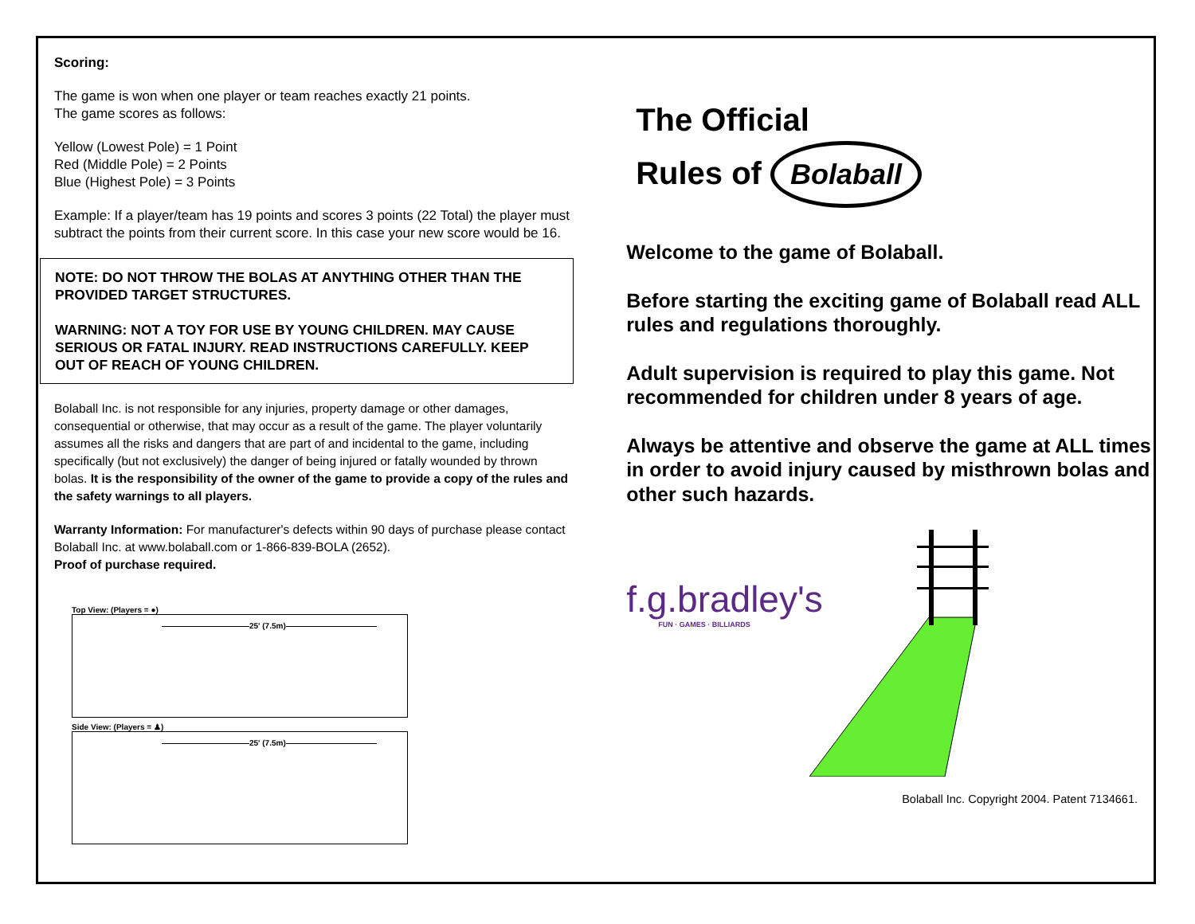Scoring:
The game is won when one player or team reaches exactly 21 points.
The game scores as follows:
Yellow (Lowest Pole) = 1 Point
Red (Middle Pole) = 2 Points
Blue (Highest Pole) = 3 Points
Example: If a player/team has 19 points and scores 3 points (22 Total) the player must subtract the points from their current score. In this case your new score would be 16.
NOTE: DO NOT THROW THE BOLAS AT ANYTHING OTHER THAN THE PROVIDED TARGET STRUCTURES.
WARNING: NOT A TOY FOR USE BY YOUNG CHILDREN. MAY CAUSE SERIOUS OR FATAL INJURY. READ INSTRUCTIONS CAREFULLY. KEEP OUT OF REACH OF YOUNG CHILDREN.
Bolaball Inc. is not responsible for any injuries, property damage or other damages, consequential or otherwise, that may occur as a result of the game. The player voluntarily assumes all the risks and dangers that are part of and incidental to the game, including specifically (but not exclusively) the danger of being injured or fatally wounded by thrown bolas. It is the responsibility of the owner of the game to provide a copy of the rules and the safety warnings to all players.
Warranty Information: For manufacturer's defects within 90 days of purchase please contact Bolaball Inc. at www.bolaball.com or 1-866-839-BOLA (2652).
Proof of purchase required.
Top View: (Players = ●)
25' (7.5m)
Side View: (Players = ♟)
25' (7.5m)
The Official
Rules of Bolaball
Welcome to the game of Bolaball.
Before starting the exciting game of Bolaball read ALL rules and regulations thoroughly.
Adult supervision is required to play this game. Not recommended for children under 8 years of age.
Always be attentive and observe the game at ALL times in order to avoid injury caused by misthrown bolas and other such hazards.
f.g.bradley's
FUN · GAMES · BILLIARDS
Bolaball Inc. Copyright 2004. Patent 7134661.